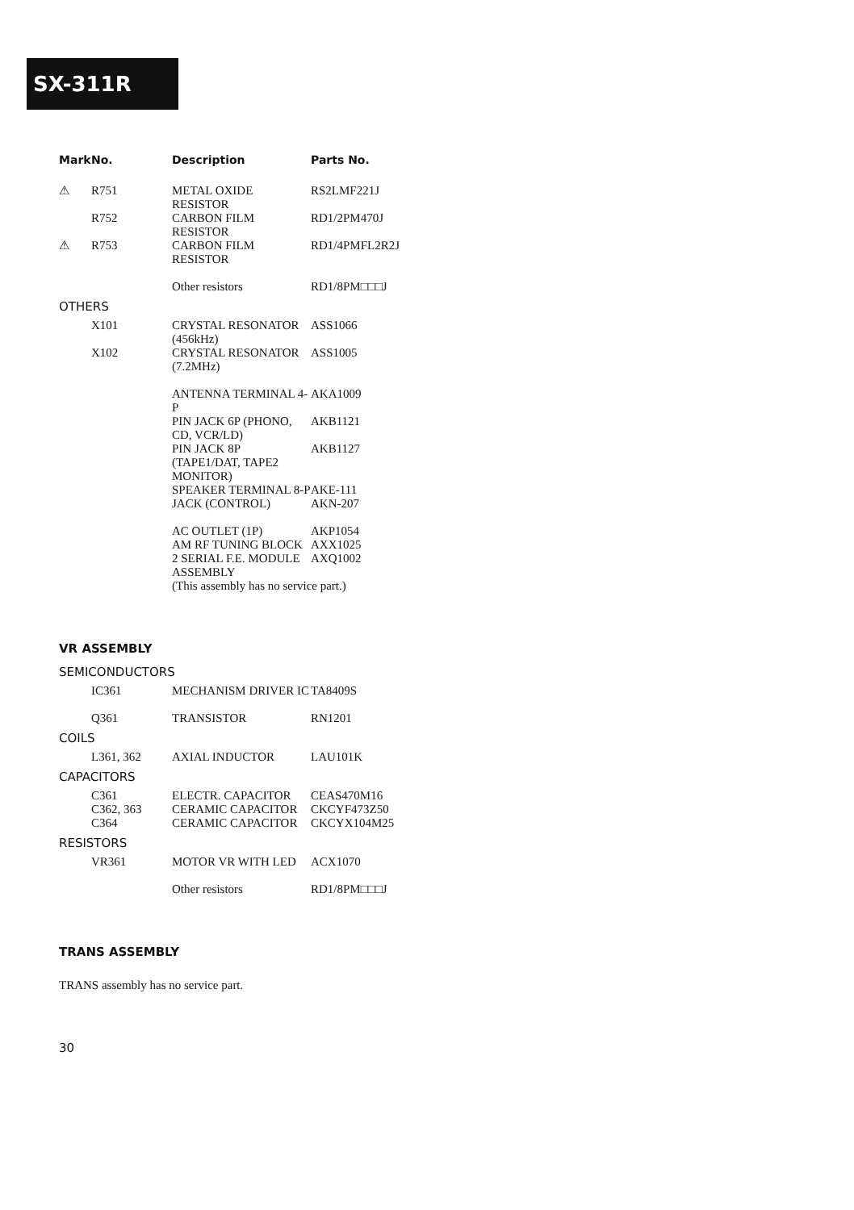SX-311R
| Mark | No. | Description | Parts No. |
| --- | --- | --- | --- |
| ⚠ | R751 | METAL OXIDE RESISTOR | RS2LMF221J |
| | R752 | CARBON FILM RESISTOR | RD1/2PM470J |
| ⚠ | R753 | CARBON FILM RESISTOR | RD1/4PMFL2R2J |
| | | Other resistors | RD1/8PM□□□J |
| OTHERS | | | |
| | X101 | CRYSTAL RESONATOR (456kHz) | ASS1066 |
| | X102 | CRYSTAL RESONATOR (7.2MHz) | ASS1005 |
| | | ANTENNA TERMINAL 4-P | AKA1009 |
| | | PIN JACK 6P (PHONO, CD, VCR/LD) | AKB1121 |
| | | PIN JACK 8P (TAPE1/DAT, TAPE2 MONITOR) | AKB1127 |
| | | SPEAKER TERMINAL 8-P | AKE-111 |
| | | JACK (CONTROL) | AKN-207 |
| | | AC OUTLET (1P) | AKP1054 |
| | | AM RF TUNING BLOCK | AXX1025 |
| | | 2 SERIAL F.E. MODULE ASSEMBLY | AXQ1002 |
| | | (This assembly has no service part.) | |
VR ASSEMBLY
| SEMICONDUCTORS | | | |
| | IC361 | MECHANISM DRIVER IC | TA8409S |
| | Q361 | TRANSISTOR | RN1201 |
| COILS | | | |
| | L361, 362 | AXIAL INDUCTOR | LAU101K |
| CAPACITORS | | | |
| | C361 | ELECTR. CAPACITOR | CEAS470M16 |
| | C362, 363 | CERAMIC CAPACITOR | CKCYF473Z50 |
| | C364 | CERAMIC CAPACITOR | CKCYX104M25 |
| RESISTORS | | | |
| | VR361 | MOTOR VR WITH LED | ACX1070 |
| | | Other resistors | RD1/8PM□□□J |
TRANS ASSEMBLY
TRANS assembly has no service part.
30